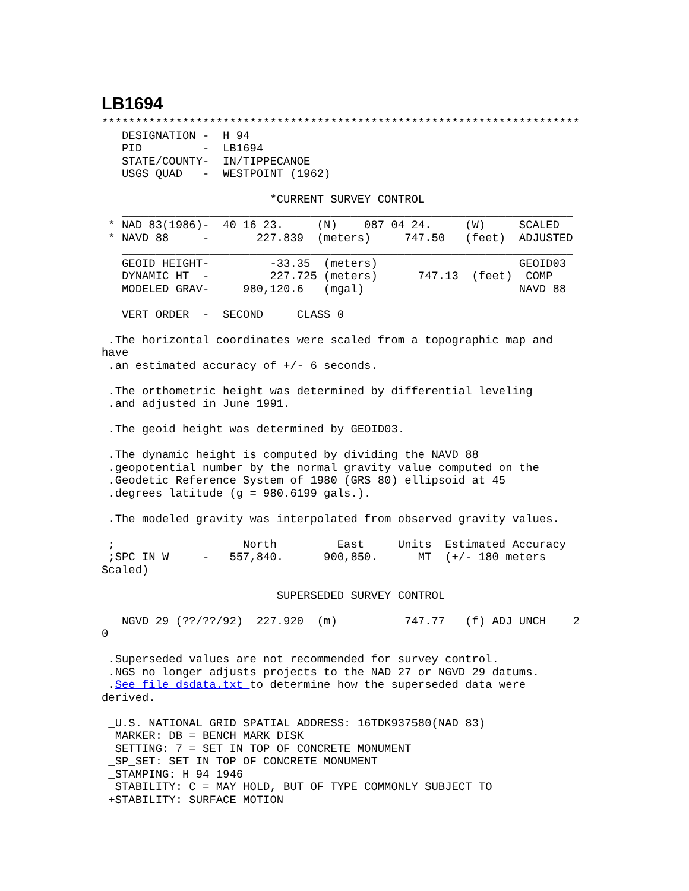LB1694
***********************************************************************
   DESIGNATION -  H 94
   PID         -  LB1694
   STATE/COUNTY-  IN/TIPPECANOE
   USGS QUAD   -  WESTPOINT (1962)

                         *CURRENT SURVEY CONTROL
   ___________________________________________________________________
 * NAD 83(1986)-  40 16 23.     (N)    087 04 24.     (W)     SCALED
 * NAVD 88     -       227.839  (meters)     747.50   (feet)  ADJUSTED
   ___________________________________________________________________
   GEOID HEIGHT-         -33.35  (meters)                     GEOID03
   DYNAMIC HT  -         227.725 (meters)      747.13  (feet)  COMP
   MODELED GRAV-     980,120.6   (mgal)                       NAVD 88

   VERT ORDER  -  SECOND     CLASS 0

 .The horizontal coordinates were scaled from a topographic map and
have
 .an estimated accuracy of +/- 6 seconds.

 .The orthometric height was determined by differential leveling
 .and adjusted in June 1991.

 .The geoid height was determined by GEOID03.

 .The dynamic height is computed by dividing the NAVD 88
 .geopotential number by the normal gravity value computed on the
 .Geodetic Reference System of 1980 (GRS 80) ellipsoid at 45
 .degrees latitude (g = 980.6199 gals.).

 .The modeled gravity was interpolated from observed gravity values.

 ;                   North         East     Units  Estimated Accuracy
 ;SPC IN W     -   557,840.      900,850.      MT  (+/- 180 meters
Scaled)

                          SUPERSEDED SURVEY CONTROL

   NGVD 29 (??/??/92)  227.920  (m)          747.77   (f) ADJ UNCH    2
0

 .Superseded values are not recommended for survey control.
 .NGS no longer adjusts projects to the NAD 27 or NGVD 29 datums.
 .See file dsdata.txt to determine how the superseded data were
derived.

 _U.S. NATIONAL GRID SPATIAL ADDRESS: 16TDK937580(NAD 83)
 _MARKER: DB = BENCH MARK DISK
 _SETTING: 7 = SET IN TOP OF CONCRETE MONUMENT
 _SP_SET: SET IN TOP OF CONCRETE MONUMENT
 _STAMPING: H 94 1946
 _STABILITY: C = MAY HOLD, BUT OF TYPE COMMONLY SUBJECT TO
 +STABILITY: SURFACE MOTION